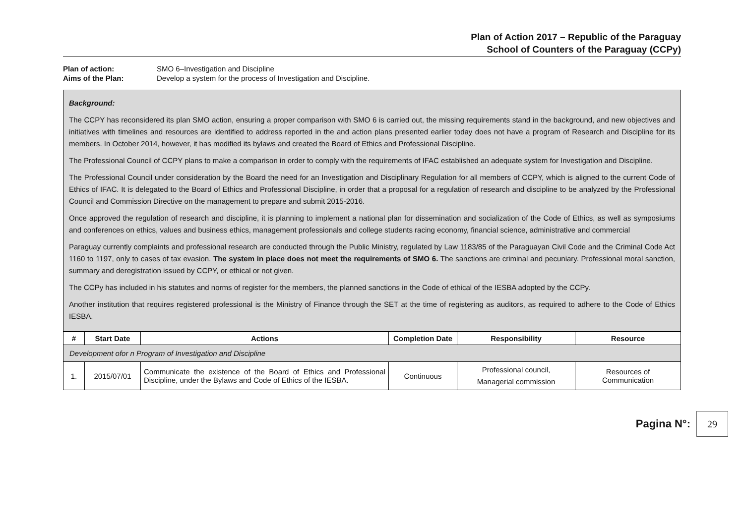Plan of Action 2017 – Republic of the Paraguay
School of Counters of the Paraguay (CCPy)
Plan of action: SMO 6–Investigation and Discipline
Aims of the Plan: Develop a system for the process of Investigation and Discipline.
Background:
The CCPY has reconsidered its plan SMO action, ensuring a proper comparison with SMO 6 is carried out, the missing requirements stand in the background, and new objectives and initiatives with timelines and resources are identified to address reported in the and action plans presented earlier today does not have a program of Research and Discipline for its members. In October 2014, however, it has modified its bylaws and created the Board of Ethics and Professional Discipline.
The Professional Council of CCPY plans to make a comparison in order to comply with the requirements of IFAC established an adequate system for Investigation and Discipline.
The Professional Council under consideration by the Board the need for an Investigation and Disciplinary Regulation for all members of CCPY, which is aligned to the current Code of Ethics of IFAC. It is delegated to the Board of Ethics and Professional Discipline, in order that a proposal for a regulation of research and discipline to be analyzed by the Professional Council and Commission Directive on the management to prepare and submit 2015-2016.
Once approved the regulation of research and discipline, it is planning to implement a national plan for dissemination and socialization of the Code of Ethics, as well as symposiums and conferences on ethics, values and business ethics, management professionals and college students racing economy, financial science, administrative and commercial
Paraguay currently complaints and professional research are conducted through the Public Ministry, regulated by Law 1183/85 of the Paraguayan Civil Code and the Criminal Code Act 1160 to 1197, only to cases of tax evasion. The system in place does not meet the requirements of SMO 6. The sanctions are criminal and pecuniary. Professional moral sanction, summary and deregistration issued by CCPY, or ethical or not given.
The CCPy has included in his statutes and norms of register for the members, the planned sanctions in the Code of ethical of the IESBA adopted by the CCPy.
Another institution that requires registered professional is the Ministry of Finance through the SET at the time of registering as auditors, as required to adhere to the Code of Ethics IESBA.
| # | Start Date | Actions | Completion Date | Responsibility | Resource |
| --- | --- | --- | --- | --- | --- |
| Development ofor n Program of Investigation and Discipline | | | | | |
| 1. | 2015/07/01 | Communicate the existence of the Board of Ethics and Professional Discipline, under the Bylaws and Code of Ethics of the IESBA. | Continuous | Professional council, Managerial commission | Resources of Communication |
Pagina N°: 29